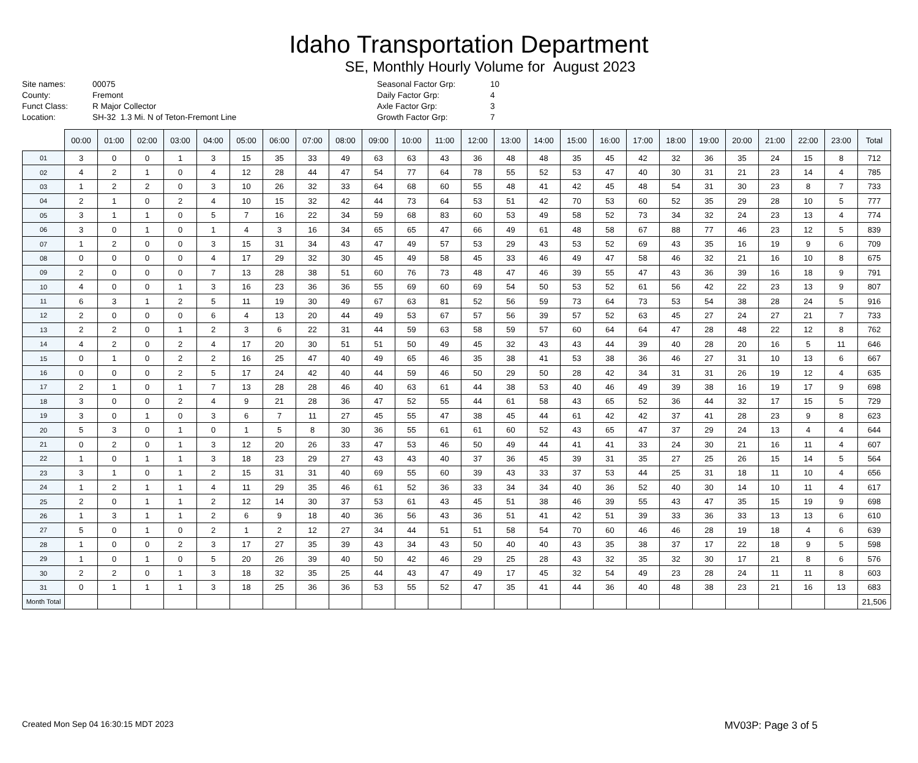Idaho Transportation Department
SE, Monthly Hourly Volume for August 2023
Site names:
County:
Funct Class:
Location:
00075
Fremont
R Major Collector
SH-32 1.3 Mi. N of Teton-Fremont Line
Seasonal Factor Grp:
Daily Factor Grp:
Axle Factor Grp:
Growth Factor Grp:
10
4
3
7
| | 00:00 | 01:00 | 02:00 | 03:00 | 04:00 | 05:00 | 06:00 | 07:00 | 08:00 | 09:00 | 10:00 | 11:00 | 12:00 | 13:00 | 14:00 | 15:00 | 16:00 | 17:00 | 18:00 | 19:00 | 20:00 | 21:00 | 22:00 | 23:00 | Total |
| --- | --- | --- | --- | --- | --- | --- | --- | --- | --- | --- | --- | --- | --- | --- | --- | --- | --- | --- | --- | --- | --- | --- | --- | --- | --- |
| 01 | 3 | 0 | 0 | 1 | 3 | 15 | 35 | 33 | 49 | 63 | 63 | 43 | 36 | 48 | 48 | 35 | 45 | 42 | 32 | 36 | 35 | 24 | 15 | 8 | 712 |
| 02 | 4 | 2 | 1 | 0 | 4 | 12 | 28 | 44 | 47 | 54 | 77 | 64 | 78 | 55 | 52 | 53 | 47 | 40 | 30 | 31 | 21 | 23 | 14 | 4 | 785 |
| 03 | 1 | 2 | 2 | 0 | 3 | 10 | 26 | 32 | 33 | 64 | 68 | 60 | 55 | 48 | 41 | 42 | 45 | 48 | 54 | 31 | 30 | 23 | 8 | 7 | 733 |
| 04 | 2 | 1 | 0 | 2 | 4 | 10 | 15 | 32 | 42 | 44 | 73 | 64 | 53 | 51 | 42 | 70 | 53 | 60 | 52 | 35 | 29 | 28 | 10 | 5 | 777 |
| 05 | 3 | 1 | 1 | 0 | 5 | 7 | 16 | 22 | 34 | 59 | 68 | 83 | 60 | 53 | 49 | 58 | 52 | 73 | 34 | 32 | 24 | 23 | 13 | 4 | 774 |
| 06 | 3 | 0 | 1 | 0 | 1 | 4 | 3 | 16 | 34 | 65 | 65 | 47 | 66 | 49 | 61 | 48 | 58 | 67 | 88 | 77 | 46 | 23 | 12 | 5 | 839 |
| 07 | 1 | 2 | 0 | 0 | 3 | 15 | 31 | 34 | 43 | 47 | 49 | 57 | 53 | 29 | 43 | 53 | 52 | 69 | 43 | 35 | 16 | 19 | 9 | 6 | 709 |
| 08 | 0 | 0 | 0 | 0 | 4 | 17 | 29 | 32 | 30 | 45 | 49 | 58 | 45 | 33 | 46 | 49 | 47 | 58 | 46 | 32 | 21 | 16 | 10 | 8 | 675 |
| 09 | 2 | 0 | 0 | 0 | 7 | 13 | 28 | 38 | 51 | 60 | 76 | 73 | 48 | 47 | 46 | 39 | 55 | 47 | 43 | 36 | 39 | 16 | 18 | 9 | 791 |
| 10 | 4 | 0 | 0 | 1 | 3 | 16 | 23 | 36 | 36 | 55 | 69 | 60 | 69 | 54 | 50 | 53 | 52 | 61 | 56 | 42 | 22 | 23 | 13 | 9 | 807 |
| 11 | 6 | 3 | 1 | 2 | 5 | 11 | 19 | 30 | 49 | 67 | 63 | 81 | 52 | 56 | 59 | 73 | 64 | 73 | 53 | 54 | 38 | 28 | 24 | 5 | 916 |
| 12 | 2 | 0 | 0 | 0 | 6 | 4 | 13 | 20 | 44 | 49 | 53 | 67 | 57 | 56 | 39 | 57 | 52 | 63 | 45 | 27 | 24 | 27 | 21 | 7 | 733 |
| 13 | 2 | 2 | 0 | 1 | 2 | 3 | 6 | 22 | 31 | 44 | 59 | 63 | 58 | 59 | 57 | 60 | 64 | 64 | 47 | 28 | 48 | 22 | 12 | 8 | 762 |
| 14 | 4 | 2 | 0 | 2 | 4 | 17 | 20 | 30 | 51 | 51 | 50 | 49 | 45 | 32 | 43 | 43 | 44 | 39 | 40 | 28 | 20 | 16 | 5 | 11 | 646 |
| 15 | 0 | 1 | 0 | 2 | 2 | 16 | 25 | 47 | 40 | 49 | 65 | 46 | 35 | 38 | 41 | 53 | 38 | 36 | 46 | 27 | 31 | 10 | 13 | 6 | 667 |
| 16 | 0 | 0 | 0 | 2 | 5 | 17 | 24 | 42 | 40 | 44 | 59 | 46 | 50 | 29 | 50 | 28 | 42 | 34 | 31 | 31 | 26 | 19 | 12 | 4 | 635 |
| 17 | 2 | 1 | 0 | 1 | 7 | 13 | 28 | 28 | 46 | 40 | 63 | 61 | 44 | 38 | 53 | 40 | 46 | 49 | 39 | 38 | 16 | 19 | 17 | 9 | 698 |
| 18 | 3 | 0 | 0 | 2 | 4 | 9 | 21 | 28 | 36 | 47 | 52 | 55 | 44 | 61 | 58 | 43 | 65 | 52 | 36 | 44 | 32 | 17 | 15 | 5 | 729 |
| 19 | 3 | 0 | 1 | 0 | 3 | 6 | 7 | 11 | 27 | 45 | 55 | 47 | 38 | 45 | 44 | 61 | 42 | 42 | 37 | 41 | 28 | 23 | 9 | 8 | 623 |
| 20 | 5 | 3 | 0 | 1 | 0 | 1 | 5 | 8 | 30 | 36 | 55 | 61 | 61 | 60 | 52 | 43 | 65 | 47 | 37 | 29 | 24 | 13 | 4 | 4 | 644 |
| 21 | 0 | 2 | 0 | 1 | 3 | 12 | 20 | 26 | 33 | 47 | 53 | 46 | 50 | 49 | 44 | 41 | 41 | 33 | 24 | 30 | 21 | 16 | 11 | 4 | 607 |
| 22 | 1 | 0 | 1 | 1 | 3 | 18 | 23 | 29 | 27 | 43 | 43 | 40 | 37 | 36 | 45 | 39 | 31 | 35 | 27 | 25 | 26 | 15 | 14 | 5 | 564 |
| 23 | 3 | 1 | 0 | 1 | 2 | 15 | 31 | 31 | 40 | 69 | 55 | 60 | 39 | 43 | 33 | 37 | 53 | 44 | 25 | 31 | 18 | 11 | 10 | 4 | 656 |
| 24 | 1 | 2 | 1 | 1 | 4 | 11 | 29 | 35 | 46 | 61 | 52 | 36 | 33 | 34 | 34 | 40 | 36 | 52 | 40 | 30 | 14 | 10 | 11 | 4 | 617 |
| 25 | 2 | 0 | 1 | 1 | 2 | 12 | 14 | 30 | 37 | 53 | 61 | 43 | 45 | 51 | 38 | 46 | 39 | 55 | 43 | 47 | 35 | 15 | 19 | 9 | 698 |
| 26 | 1 | 3 | 1 | 1 | 2 | 6 | 9 | 18 | 40 | 36 | 56 | 43 | 36 | 51 | 41 | 42 | 51 | 39 | 33 | 36 | 33 | 13 | 13 | 6 | 610 |
| 27 | 5 | 0 | 1 | 0 | 2 | 1 | 2 | 12 | 27 | 34 | 44 | 51 | 51 | 58 | 54 | 70 | 60 | 46 | 46 | 28 | 19 | 18 | 4 | 6 | 639 |
| 28 | 1 | 0 | 0 | 2 | 3 | 17 | 27 | 35 | 39 | 43 | 34 | 43 | 50 | 40 | 40 | 43 | 35 | 38 | 37 | 17 | 22 | 18 | 9 | 5 | 598 |
| 29 | 1 | 0 | 1 | 0 | 5 | 20 | 26 | 39 | 40 | 50 | 42 | 46 | 29 | 25 | 28 | 43 | 32 | 35 | 32 | 30 | 17 | 21 | 8 | 6 | 576 |
| 30 | 2 | 2 | 0 | 1 | 3 | 18 | 32 | 35 | 25 | 44 | 43 | 47 | 49 | 17 | 45 | 32 | 54 | 49 | 23 | 28 | 24 | 11 | 11 | 8 | 603 |
| 31 | 0 | 1 | 1 | 1 | 3 | 18 | 25 | 36 | 36 | 53 | 55 | 52 | 47 | 35 | 41 | 44 | 36 | 40 | 48 | 38 | 23 | 21 | 16 | 13 | 683 |
| Month Total | | | | | | | | | | | | | | | | | | | | | | | | | 21,506 |
Created Mon Sep 04 16:30:15 MDT 2023 MV03P: Page 3 of 5